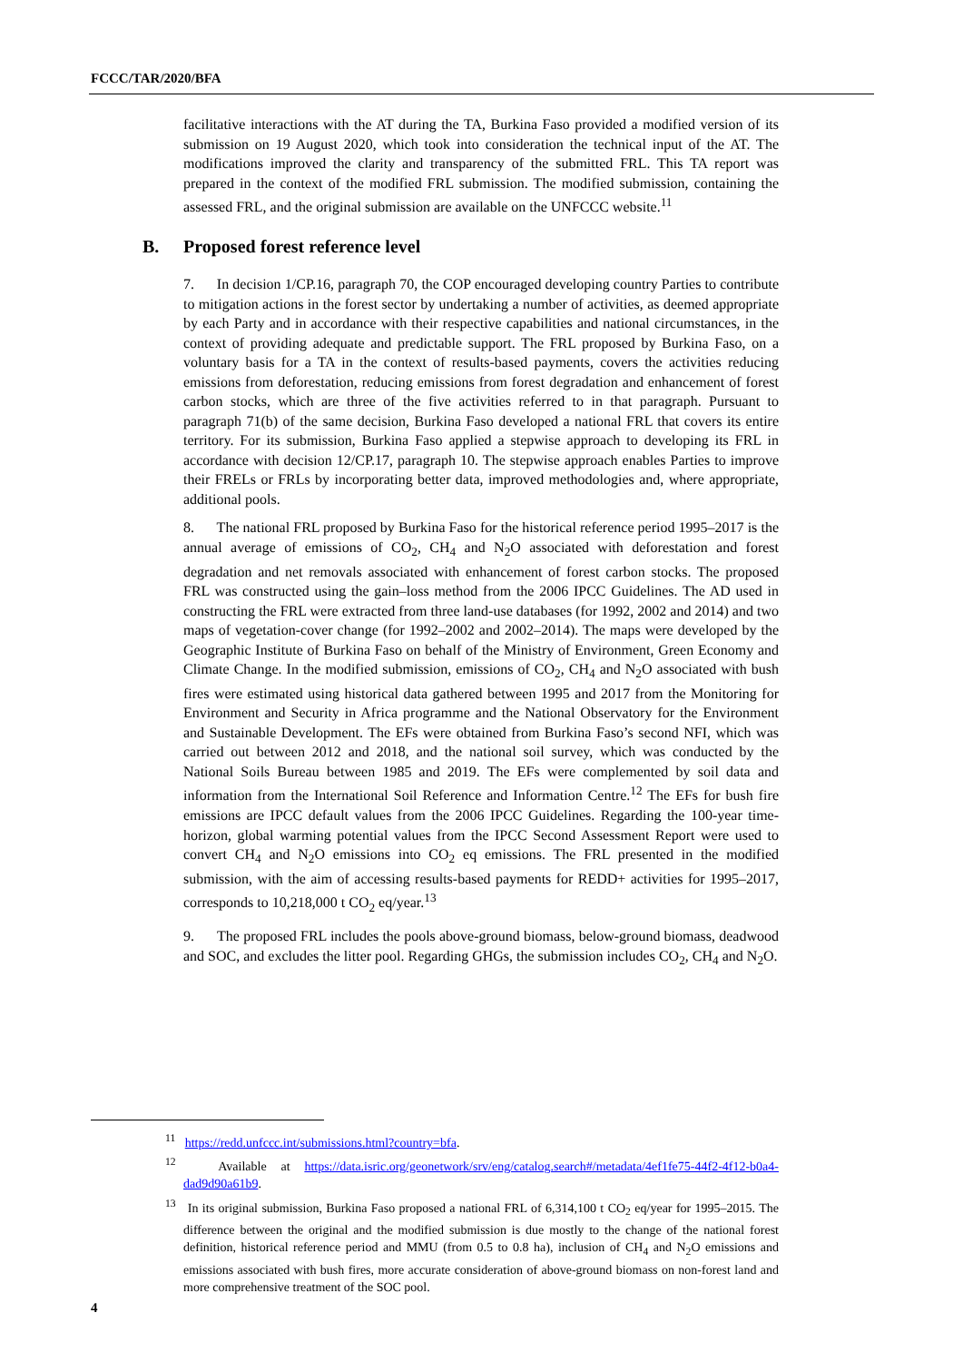FCCC/TAR/2020/BFA
facilitative interactions with the AT during the TA, Burkina Faso provided a modified version of its submission on 19 August 2020, which took into consideration the technical input of the AT. The modifications improved the clarity and transparency of the submitted FRL. This TA report was prepared in the context of the modified FRL submission. The modified submission, containing the assessed FRL, and the original submission are available on the UNFCCC website.<sup>11</sup>
B. Proposed forest reference level
7. In decision 1/CP.16, paragraph 70, the COP encouraged developing country Parties to contribute to mitigation actions in the forest sector by undertaking a number of activities, as deemed appropriate by each Party and in accordance with their respective capabilities and national circumstances, in the context of providing adequate and predictable support. The FRL proposed by Burkina Faso, on a voluntary basis for a TA in the context of results-based payments, covers the activities reducing emissions from deforestation, reducing emissions from forest degradation and enhancement of forest carbon stocks, which are three of the five activities referred to in that paragraph. Pursuant to paragraph 71(b) of the same decision, Burkina Faso developed a national FRL that covers its entire territory. For its submission, Burkina Faso applied a stepwise approach to developing its FRL in accordance with decision 12/CP.17, paragraph 10. The stepwise approach enables Parties to improve their FRELs or FRLs by incorporating better data, improved methodologies and, where appropriate, additional pools.
8. The national FRL proposed by Burkina Faso for the historical reference period 1995–2017 is the annual average of emissions of CO<sub>2</sub>, CH<sub>4</sub> and N<sub>2</sub>O associated with deforestation and forest degradation and net removals associated with enhancement of forest carbon stocks. The proposed FRL was constructed using the gain–loss method from the 2006 IPCC Guidelines. The AD used in constructing the FRL were extracted from three land-use databases (for 1992, 2002 and 2014) and two maps of vegetation-cover change (for 1992–2002 and 2002–2014). The maps were developed by the Geographic Institute of Burkina Faso on behalf of the Ministry of Environment, Green Economy and Climate Change. In the modified submission, emissions of CO<sub>2</sub>, CH<sub>4</sub> and N<sub>2</sub>O associated with bush fires were estimated using historical data gathered between 1995 and 2017 from the Monitoring for Environment and Security in Africa programme and the National Observatory for the Environment and Sustainable Development. The EFs were obtained from Burkina Faso’s second NFI, which was carried out between 2012 and 2018, and the national soil survey, which was conducted by the National Soils Bureau between 1985 and 2019. The EFs were complemented by soil data and information from the International Soil Reference and Information Centre.<sup>12</sup> The EFs for bush fire emissions are IPCC default values from the 2006 IPCC Guidelines. Regarding the 100-year time-horizon, global warming potential values from the IPCC Second Assessment Report were used to convert CH<sub>4</sub> and N<sub>2</sub>O emissions into CO<sub>2</sub> eq emissions. The FRL presented in the modified submission, with the aim of accessing results-based payments for REDD+ activities for 1995–2017, corresponds to 10,218,000 t CO<sub>2</sub> eq/year.<sup>13</sup>
9. The proposed FRL includes the pools above-ground biomass, below-ground biomass, deadwood and SOC, and excludes the litter pool. Regarding GHGs, the submission includes CO<sub>2</sub>, CH<sub>4</sub> and N<sub>2</sub>O.
<sup>11</sup> https://redd.unfccc.int/submissions.html?country=bfa.
<sup>12</sup> Available at https://data.isric.org/geonetwork/srv/eng/catalog.search#/metadata/4ef1fe75-44f2-4f12-b0a4-dad9d90a61b9.
<sup>13</sup> In its original submission, Burkina Faso proposed a national FRL of 6,314,100 t CO<sub>2</sub> eq/year for 1995–2015. The difference between the original and the modified submission is due mostly to the change of the national forest definition, historical reference period and MMU (from 0.5 to 0.8 ha), inclusion of CH<sub>4</sub> and N<sub>2</sub>O emissions and emissions associated with bush fires, more accurate consideration of above-ground biomass on non-forest land and more comprehensive treatment of the SOC pool.
4